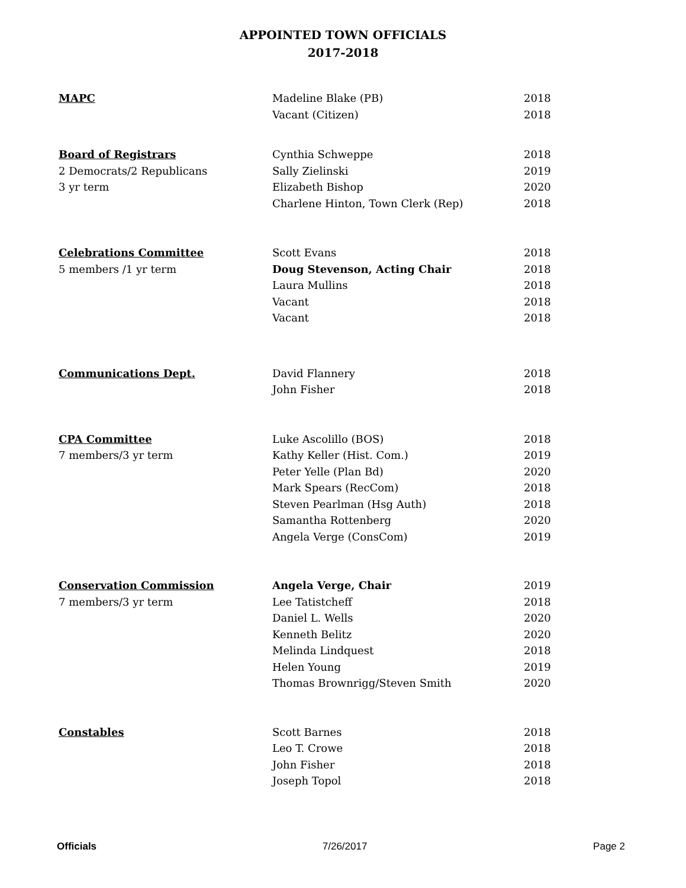APPOINTED TOWN OFFICIALS
2017-2018
| MAPC | Madeline Blake (PB) | 2018 |
| | Vacant (Citizen) | 2018 |
| Board of Registrars | Cynthia Schweppe | 2018 |
| 2 Democrats/2 Republicans | Sally Zielinski | 2019 |
| 3 yr term | Elizabeth Bishop | 2020 |
| | Charlene Hinton, Town Clerk (Rep) | 2018 |
| Celebrations Committee | Scott Evans | 2018 |
| 5 members /1 yr term | Doug Stevenson, Acting Chair | 2018 |
| | Laura Mullins | 2018 |
| | Vacant | 2018 |
| | Vacant | 2018 |
| Communications Dept. | David Flannery | 2018 |
| | John Fisher | 2018 |
| CPA Committee | Luke Ascolillo (BOS) | 2018 |
| 7 members/3 yr term | Kathy Keller (Hist. Com.) | 2019 |
| | Peter Yelle (Plan Bd) | 2020 |
| | Mark Spears (RecCom) | 2018 |
| | Steven Pearlman (Hsg Auth) | 2018 |
| | Samantha Rottenberg | 2020 |
| | Angela Verge (ConsCom) | 2019 |
| Conservation Commission | Angela Verge, Chair | 2019 |
| 7 members/3 yr term | Lee Tatistcheff | 2018 |
| | Daniel L. Wells | 2020 |
| | Kenneth Belitz | 2020 |
| | Melinda Lindquest | 2018 |
| | Helen Young | 2019 |
| | Thomas Brownrigg/Steven Smith | 2020 |
| Constables | Scott Barnes | 2018 |
| | Leo T. Crowe | 2018 |
| | John Fisher | 2018 |
| | Joseph Topol | 2018 |
Officials 7/26/2017 Page 2